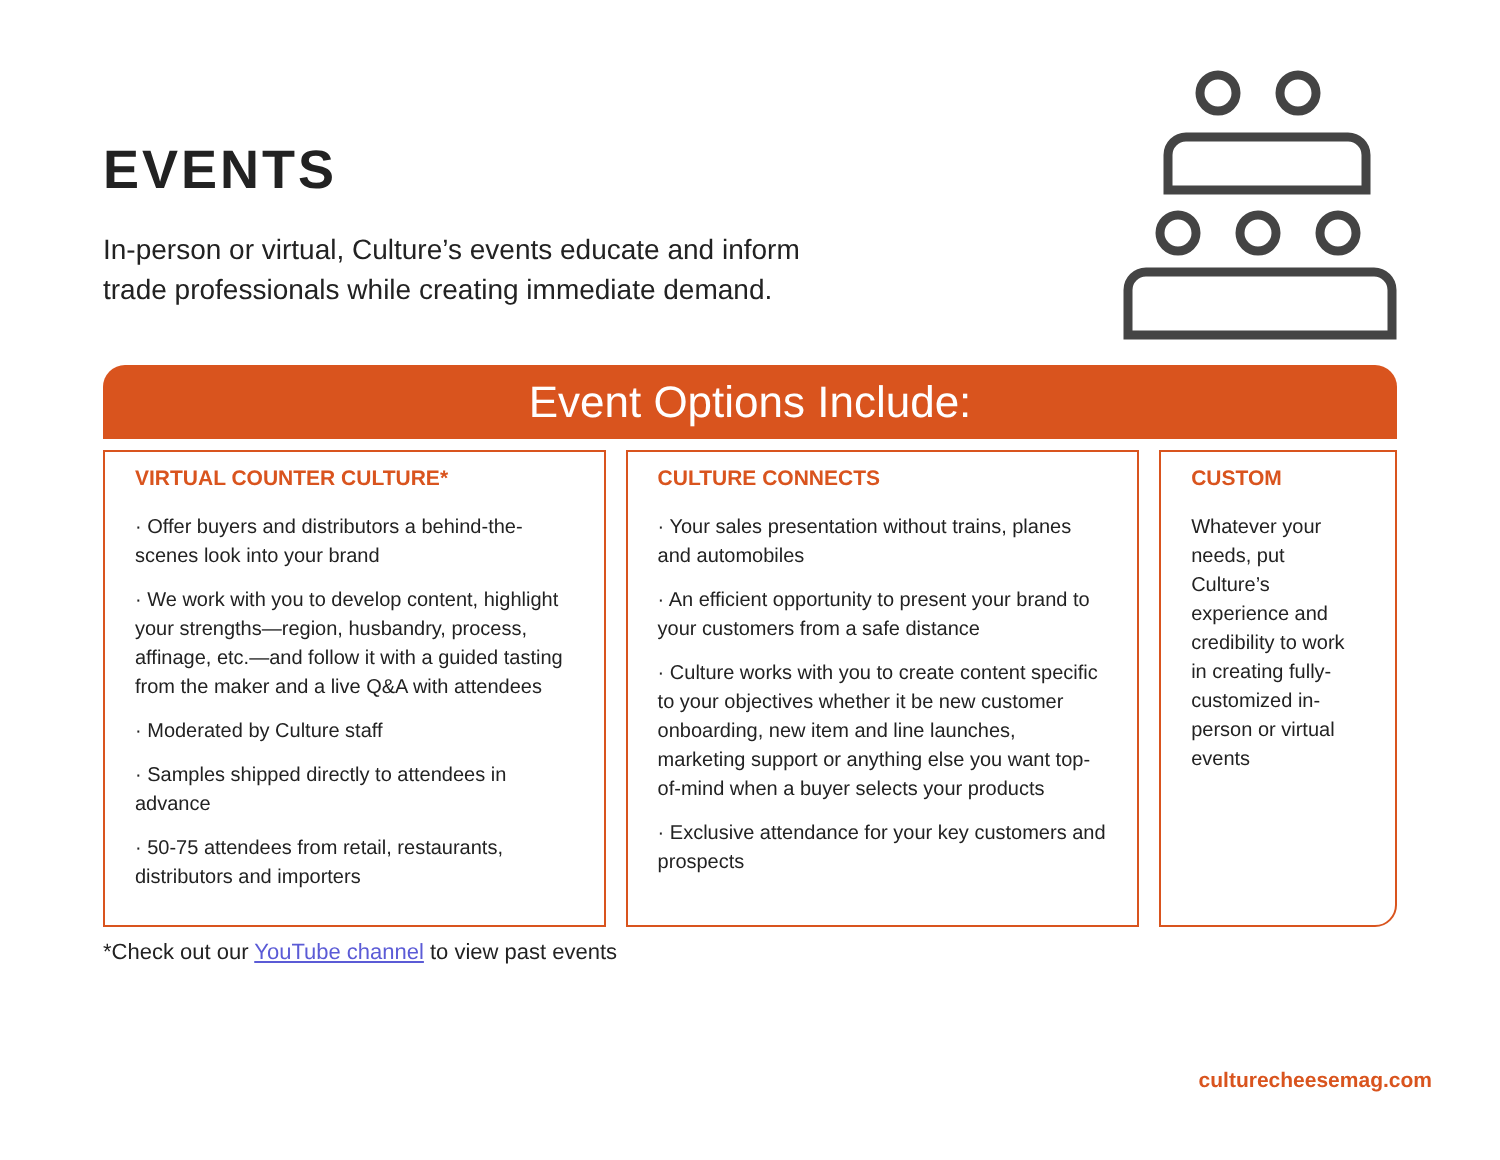EVENTS
In-person or virtual, Culture’s events educate and inform
trade professionals while creating immediate demand.
Event Options Include:
VIRTUAL COUNTER CULTURE*
· Offer buyers and distributors a behind-the-scenes look into your brand
· We work with you to develop content, highlight your strengths—region, husbandry, process, affinage, etc.—and follow it with a guided tasting from the maker and a live Q&A with attendees
· Moderated by Culture staff
· Samples shipped directly to attendees in advance
· 50-75 attendees from retail, restaurants, distributors and importers
CULTURE CONNECTS
· Your sales presentation without trains, planes and automobiles
· An efficient opportunity to present your brand to your customers from a safe distance
· Culture works with you to create content specific to your objectives whether it be new customer onboarding, new item and line launches, marketing support or anything else you want top-of-mind when a buyer selects your products
· Exclusive attendance for your key customers and prospects
CUSTOM
Whatever your needs, put Culture’s experience and credibility to work in creating fully-customized in-person or virtual events
*Check out our YouTube channel to view past events
culturecheesemag.com